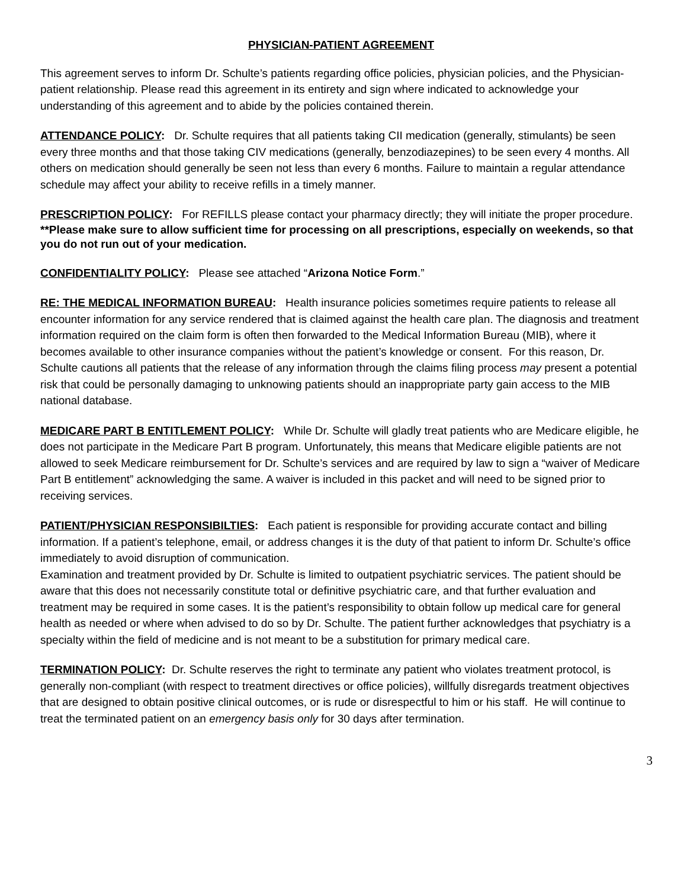PHYSICIAN-PATIENT AGREEMENT
This agreement serves to inform Dr. Schulte’s patients regarding office policies, physician policies, and the Physician-patient relationship. Please read this agreement in its entirety and sign where indicated to acknowledge your understanding of this agreement and to abide by the policies contained therein.
ATTENDANCE POLICY: Dr. Schulte requires that all patients taking CII medication (generally, stimulants) be seen every three months and that those taking CIV medications (generally, benzodiazepines) to be seen every 4 months. All others on medication should generally be seen not less than every 6 months. Failure to maintain a regular attendance schedule may affect your ability to receive refills in a timely manner.
PRESCRIPTION POLICY: For REFILLS please contact your pharmacy directly; they will initiate the proper procedure.
**Please make sure to allow sufficient time for processing on all prescriptions, especially on weekends, so that you do not run out of your medication.
CONFIDENTIALITY POLICY: Please see attached “Arizona Notice Form.”
RE: THE MEDICAL INFORMATION BUREAU: Health insurance policies sometimes require patients to release all encounter information for any service rendered that is claimed against the health care plan. The diagnosis and treatment information required on the claim form is often then forwarded to the Medical Information Bureau (MIB), where it becomes available to other insurance companies without the patient’s knowledge or consent. For this reason, Dr. Schulte cautions all patients that the release of any information through the claims filing process may present a potential risk that could be personally damaging to unknowing patients should an inappropriate party gain access to the MIB national database.
MEDICARE PART B ENTITLEMENT POLICY: While Dr. Schulte will gladly treat patients who are Medicare eligible, he does not participate in the Medicare Part B program. Unfortunately, this means that Medicare eligible patients are not allowed to seek Medicare reimbursement for Dr. Schulte’s services and are required by law to sign a “waiver of Medicare Part B entitlement” acknowledging the same. A waiver is included in this packet and will need to be signed prior to receiving services.
PATIENT/PHYSICIAN RESPONSIBILTIES: Each patient is responsible for providing accurate contact and billing information. If a patient’s telephone, email, or address changes it is the duty of that patient to inform Dr. Schulte’s office immediately to avoid disruption of communication.
Examination and treatment provided by Dr. Schulte is limited to outpatient psychiatric services. The patient should be aware that this does not necessarily constitute total or definitive psychiatric care, and that further evaluation and treatment may be required in some cases. It is the patient’s responsibility to obtain follow up medical care for general health as needed or where when advised to do so by Dr. Schulte. The patient further acknowledges that psychiatry is a specialty within the field of medicine and is not meant to be a substitution for primary medical care.
TERMINATION POLICY: Dr. Schulte reserves the right to terminate any patient who violates treatment protocol, is generally non-compliant (with respect to treatment directives or office policies), willfully disregards treatment objectives that are designed to obtain positive clinical outcomes, or is rude or disrespectful to him or his staff. He will continue to treat the terminated patient on an emergency basis only for 30 days after termination.
3